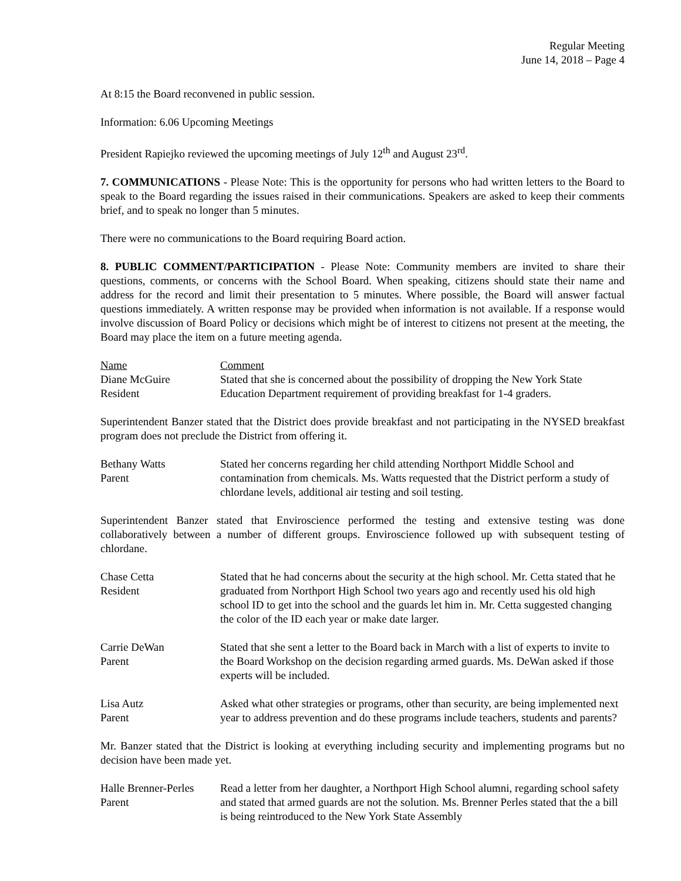Regular Meeting
June 14, 2018 – Page 4
At 8:15 the Board reconvened in public session.
Information: 6.06 Upcoming Meetings
President Rapiejko reviewed the upcoming meetings of July 12<sup>th</sup> and August 23<sup>rd</sup>.
7. COMMUNICATIONS - Please Note: This is the opportunity for persons who had written letters to the Board to speak to the Board regarding the issues raised in their communications. Speakers are asked to keep their comments brief, and to speak no longer than 5 minutes.
There were no communications to the Board requiring Board action.
8. PUBLIC COMMENT/PARTICIPATION - Please Note: Community members are invited to share their questions, comments, or concerns with the School Board. When speaking, citizens should state their name and address for the record and limit their presentation to 5 minutes. Where possible, the Board will answer factual questions immediately. A written response may be provided when information is not available. If a response would involve discussion of Board Policy or decisions which might be of interest to citizens not present at the meeting, the Board may place the item on a future meeting agenda.
Name Comment
Diane McGuire
Resident
Stated that she is concerned about the possibility of dropping the New York State Education Department requirement of providing breakfast for 1-4 graders.
Superintendent Banzer stated that the District does provide breakfast and not participating in the NYSED breakfast program does not preclude the District from offering it.
Bethany Watts
Parent
Stated her concerns regarding her child attending Northport Middle School and contamination from chemicals. Ms. Watts requested that the District perform a study of chlordane levels, additional air testing and soil testing.
Superintendent Banzer stated that Enviroscience performed the testing and extensive testing was done collaboratively between a number of different groups. Enviroscience followed up with subsequent testing of chlordane.
Chase Cetta
Resident
Stated that he had concerns about the security at the high school. Mr. Cetta stated that he graduated from Northport High School two years ago and recently used his old high school ID to get into the school and the guards let him in. Mr. Cetta suggested changing the color of the ID each year or make date larger.
Carrie DeWan
Parent
Stated that she sent a letter to the Board back in March with a list of experts to invite to the Board Workshop on the decision regarding armed guards. Ms. DeWan asked if those experts will be included.
Lisa Autz
Parent
Asked what other strategies or programs, other than security, are being implemented next year to address prevention and do these programs include teachers, students and parents?
Mr. Banzer stated that the District is looking at everything including security and implementing programs but no decision have been made yet.
Halle Brenner-Perles
Parent
Read a letter from her daughter, a Northport High School alumni, regarding school safety and stated that armed guards are not the solution. Ms. Brenner Perles stated that the a bill is being reintroduced to the New York State Assembly